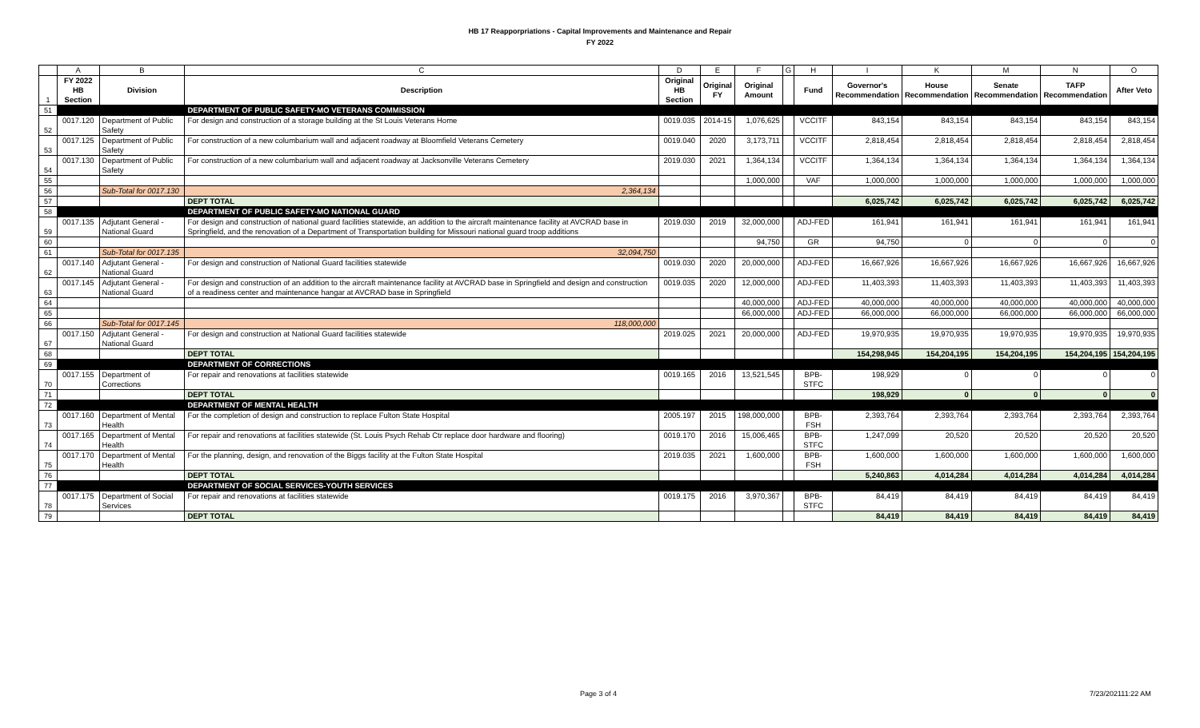HB 17 Reapporpriations - Capital Improvements and Maintenance and Repair
FY 2022
| | A | B | C | D | E | F | G | H | I | K | M | N | O |
| --- | --- | --- | --- | --- | --- | --- | --- | --- | --- | --- | --- | --- | --- |
| 1 | FY 2022 HB Section | Division | Description | Original HB Section | Original FY | Original Amount | | Fund | Governor's Recommendation | House Recommendation | Senate Recommendation | TAFP Recommendation | After Veto |
| 51 | | | DEPARTMENT OF PUBLIC SAFETY-MO VETERANS COMMISSION | | | | | | | | | | |
| 52 | 0017.120 | Department of Public Safety | For design and construction of a storage building at the St Louis Veterans Home | 0019.035 | 2014-15 | 1,076,625 | | VCCITF | 843,154 | 843,154 | 843,154 | 843,154 | 843,154 |
| 53 | 0017.125 | Department of Public Safety | For construction of a new columbarium wall and adjacent roadway at Bloomfield Veterans Cemetery | 0019.040 | 2020 | 3,173,711 | | VCCITF | 2,818,454 | 2,818,454 | 2,818,454 | 2,818,454 | 2,818,454 |
| 54 | 0017.130 | Department of Public Safety | For construction of a new columbarium wall and adjacent roadway at Jacksonville Veterans Cemetery | 2019.030 | 2021 | 1,364,134 | | VCCITF | 1,364,134 | 1,364,134 | 1,364,134 | 1,364,134 | 1,364,134 |
| 55 | | | | | | 1,000,000 | | VAF | 1,000,000 | 1,000,000 | 1,000,000 | 1,000,000 | 1,000,000 |
| 56 | | Sub-Total for 0017.130 | 2,364,134 | | | | | | | | | | |
| 57 | | | DEPT TOTAL | | | | | | 6,025,742 | 6,025,742 | 6,025,742 | 6,025,742 | 6,025,742 |
| 58 | | | DEPARTMENT OF PUBLIC SAFETY-MO NATIONAL GUARD | | | | | | | | | | |
| 59 | 0017.135 | Adjutant General - National Guard | For design and construction of national guard facilities statewide, an addition to the aircraft maintenance facility at AVCRAD base in Springfield, and the renovation of a Department of Transportation building for Missouri national guard troop additions | 2019.030 | 2019 | 32,000,000 | | ADJ-FED | 161,941 | 161,941 | 161,941 | 161,941 | 161,941 |
| 60 | | | | | | 94,750 | | GR | 94,750 | 0 | 0 | 0 | 0 |
| 61 | | Sub-Total for 0017.135 | 32,094,750 | | | | | | | | | | |
| 62 | 0017.140 | Adjutant General - National Guard | For design and construction of National Guard facilities statewide | 0019.030 | 2020 | 20,000,000 | | ADJ-FED | 16,667,926 | 16,667,926 | 16,667,926 | 16,667,926 | 16,667,926 |
| 63 | 0017.145 | Adjutant General - National Guard | For design and construction of an addition to the aircraft maintenance facility at AVCRAD base in Springfield and design and construction of a readiness center and maintenance hangar at AVCRAD base in Springfield | 0019.035 | 2020 | 12,000,000 | | ADJ-FED | 11,403,393 | 11,403,393 | 11,403,393 | 11,403,393 | 11,403,393 |
| 64 | | | | | | 40,000,000 | | ADJ-FED | 40,000,000 | 40,000,000 | 40,000,000 | 40,000,000 | 40,000,000 |
| 65 | | | | | | 66,000,000 | | ADJ-FED | 66,000,000 | 66,000,000 | 66,000,000 | 66,000,000 | 66,000,000 |
| 66 | | Sub-Total for 0017.145 | 118,000,000 | | | | | | | | | | |
| 67 | 0017.150 | Adjutant General - National Guard | For design and construction at National Guard facilities statewide | 2019.025 | 2021 | 20,000,000 | | ADJ-FED | 19,970,935 | 19,970,935 | 19,970,935 | 19,970,935 | 19,970,935 |
| 68 | | | DEPT TOTAL | | | | | | 154,298,945 | 154,204,195 | 154,204,195 | 154,204,195 | 154,204,195 |
| 69 | | | DEPARTMENT OF CORRECTIONS | | | | | | | | | | |
| 70 | 0017.155 | Department of Corrections | For repair and renovations at facilities statewide | 0019.165 | 2016 | 13,521,545 | | BPB-STFC | 198,929 | 0 | 0 | 0 | 0 |
| 71 | | | DEPT TOTAL | | | | | | 198,929 | 0 | 0 | 0 | 0 |
| 72 | | | DEPARTMENT OF MENTAL HEALTH | | | | | | | | | | |
| 73 | 0017.160 | Department of Mental Health | For the completion of design and construction to replace Fulton State Hospital | 2005.197 | 2015 | 198,000,000 | | BPB-FSH | 2,393,764 | 2,393,764 | 2,393,764 | 2,393,764 | 2,393,764 |
| 74 | 0017.165 | Department of Mental Health | For repair and renovations at facilities statewide (St. Louis Psych Rehab Ctr replace door hardware and flooring) | 0019.170 | 2016 | 15,006,465 | | BPB-STFC | 1,247,099 | 20,520 | 20,520 | 20,520 | 20,520 |
| 75 | 0017.170 | Department of Mental Health | For the planning, design, and renovation of the Biggs facility at the Fulton State Hospital | 2019.035 | 2021 | 1,600,000 | | BPB-FSH | 1,600,000 | 1,600,000 | 1,600,000 | 1,600,000 | 1,600,000 |
| 76 | | | DEPT TOTAL | | | | | | 5,240,863 | 4,014,284 | 4,014,284 | 4,014,284 | 4,014,284 |
| 77 | | | DEPARTMENT OF SOCIAL SERVICES-YOUTH SERVICES | | | | | | | | | | |
| 78 | 0017.175 | Department of Social Services | For repair and renovations at facilities statewide | 0019.175 | 2016 | 3,970,367 | | BPB-STFC | 84,419 | 84,419 | 84,419 | 84,419 | 84,419 |
| 79 | | | DEPT TOTAL | | | | | | 84,419 | 84,419 | 84,419 | 84,419 | 84,419 |
Page 3 of 4 7/23/202111:22 AM